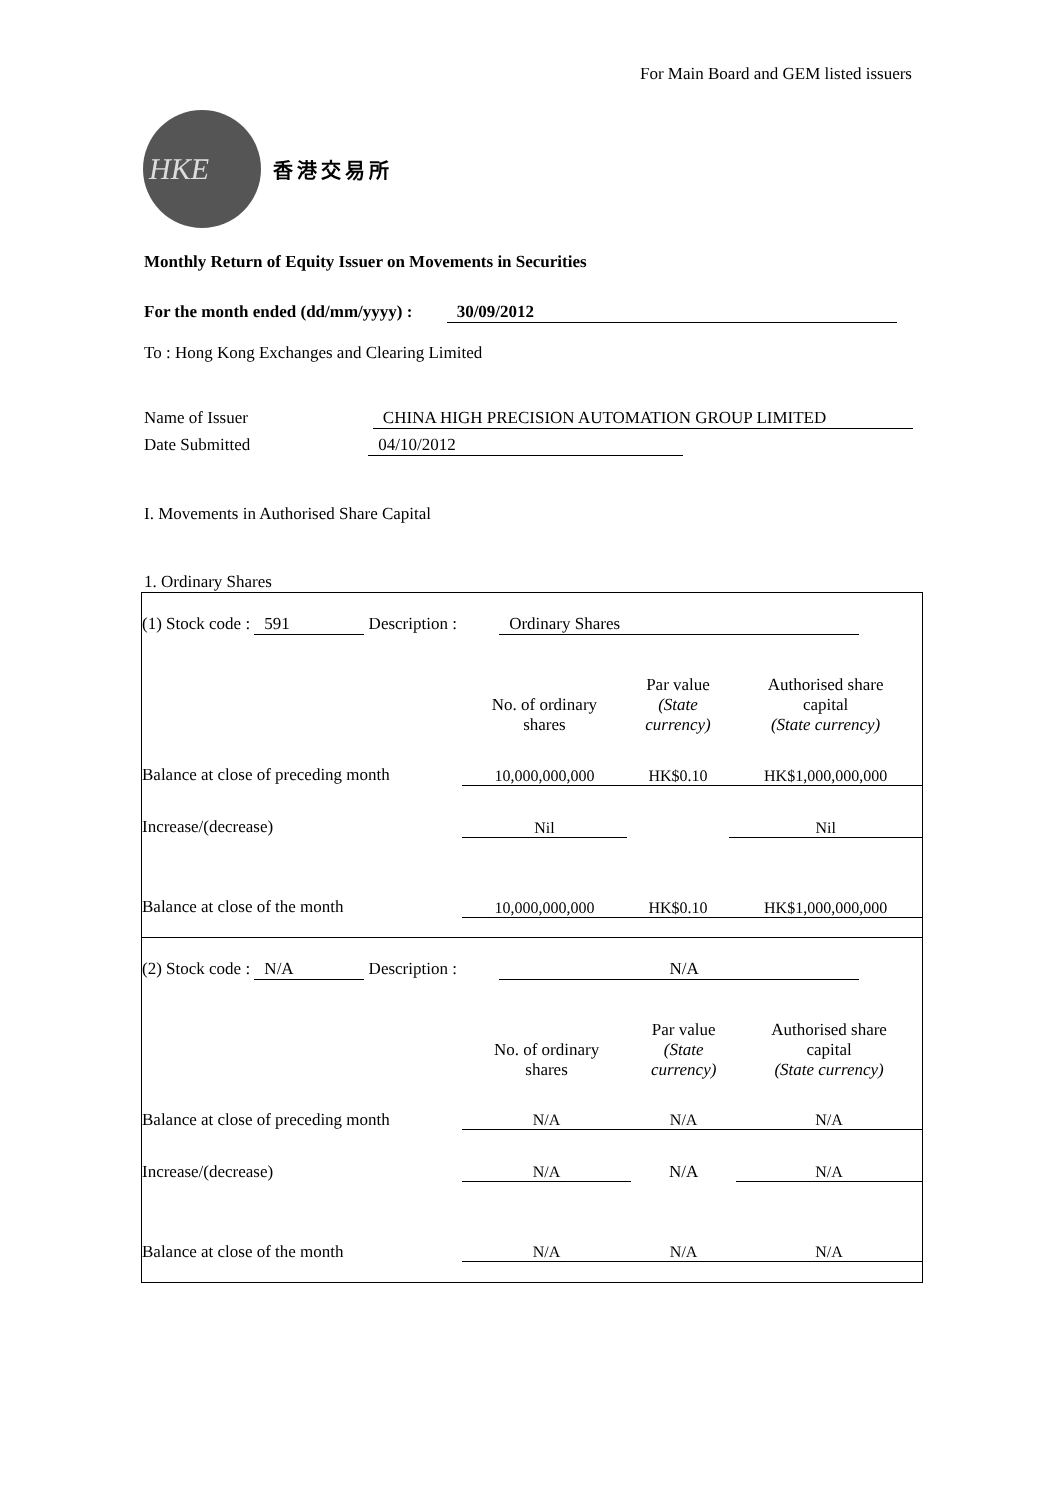For Main Board and GEM listed issuers
HKE
香港交易所
Monthly Return of Equity Issuer on Movements in Securities
For the month ended (dd/mm/yyyy) : 30/09/2012
To : Hong Kong Exchanges and Clearing Limited
Name of Issuer CHINA HIGH PRECISION AUTOMATION GROUP LIMITED
Date Submitted 04/10/2012
I. Movements in Authorised Share Capital
1. Ordinary Shares
| (1) Stock code : 591 Description : Ordinary Shares | | | |
| | No. of ordinary shares | Par value (State currency) | Authorised share capital (State currency) |
| Balance at close of preceding month | 10,000,000,000 | HK$0.10 | HK$1,000,000,000 |
| Increase/(decrease) | Nil | | Nil |
| Balance at close of the month | 10,000,000,000 | HK$0.10 | HK$1,000,000,000 |
| (2) Stock code : N/A Description : N/A | | | |
| | No. of ordinary shares | Par value (State currency) | Authorised share capital (State currency) |
| Balance at close of preceding month | N/A | N/A | N/A |
| Increase/(decrease) | N/A | N/A | N/A |
| Balance at close of the month | N/A | N/A | N/A |